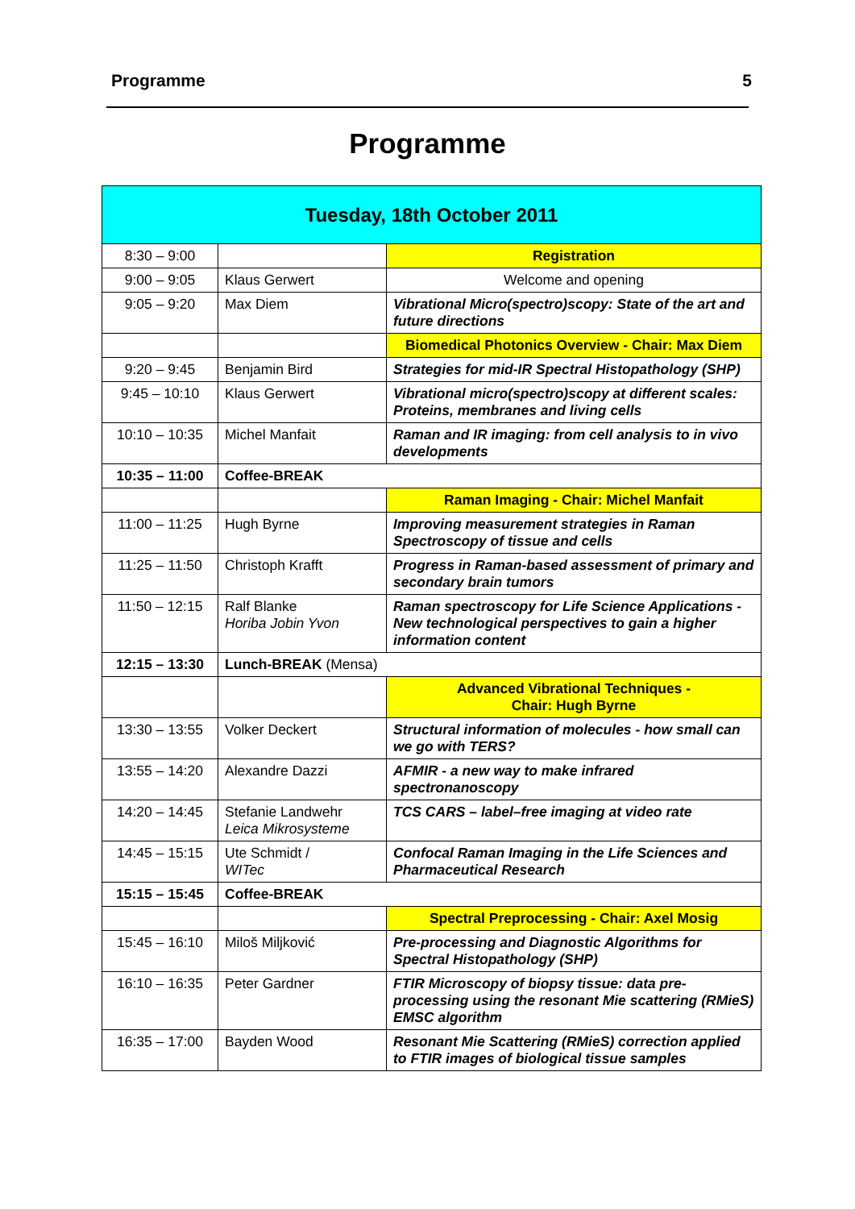Programme 5
Programme
| Tuesday, 18th October 2011 | | |
| --- | --- | --- |
| 8:30 – 9:00 | | Registration |
| 9:00 – 9:05 | Klaus Gerwert | Welcome and opening |
| 9:05 – 9:20 | Max Diem | Vibrational Micro(spectro)scopy: State of the art and future directions |
| | | Biomedical Photonics Overview - Chair: Max Diem |
| 9:20 – 9:45 | Benjamin Bird | Strategies for mid-IR Spectral Histopathology (SHP) |
| 9:45 – 10:10 | Klaus Gerwert | Vibrational micro(spectro)scopy at different scales: Proteins, membranes and living cells |
| 10:10 – 10:35 | Michel Manfait | Raman and IR imaging: from cell analysis to in vivo developments |
| 10:35 – 11:00 | Coffee-BREAK | |
| | | Raman Imaging - Chair: Michel Manfait |
| 11:00 – 11:25 | Hugh Byrne | Improving measurement strategies in Raman Spectroscopy of tissue and cells |
| 11:25 – 11:50 | Christoph Krafft | Progress in Raman-based assessment of primary and secondary brain tumors |
| 11:50 – 12:15 | Ralf Blanke Horiba Jobin Yvon | Raman spectroscopy for Life Science Applications - New technological perspectives to gain a higher information content |
| 12:15 – 13:30 | Lunch-BREAK (Mensa) | |
| | | Advanced Vibrational Techniques - Chair: Hugh Byrne |
| 13:30 – 13:55 | Volker Deckert | Structural information of molecules - how small can we go with TERS? |
| 13:55 – 14:20 | Alexandre Dazzi | AFMIR - a new way to make infrared spectronanoscopy |
| 14:20 – 14:45 | Stefanie Landwehr Leica Mikrosysteme | TCS CARS – label–free imaging at video rate |
| 14:45 – 15:15 | Ute Schmidt / WITec | Confocal Raman Imaging in the Life Sciences and Pharmaceutical Research |
| 15:15 – 15:45 | Coffee-BREAK | |
| | | Spectral Preprocessing - Chair: Axel Mosig |
| 15:45 – 16:10 | Miloš Miljković | Pre-processing and Diagnostic Algorithms for Spectral Histopathology (SHP) |
| 16:10 – 16:35 | Peter Gardner | FTIR Microscopy of biopsy tissue: data pre-processing using the resonant Mie scattering (RMieS) EMSC algorithm |
| 16:35 – 17:00 | Bayden Wood | Resonant Mie Scattering (RMieS) correction applied to FTIR images of biological tissue samples |